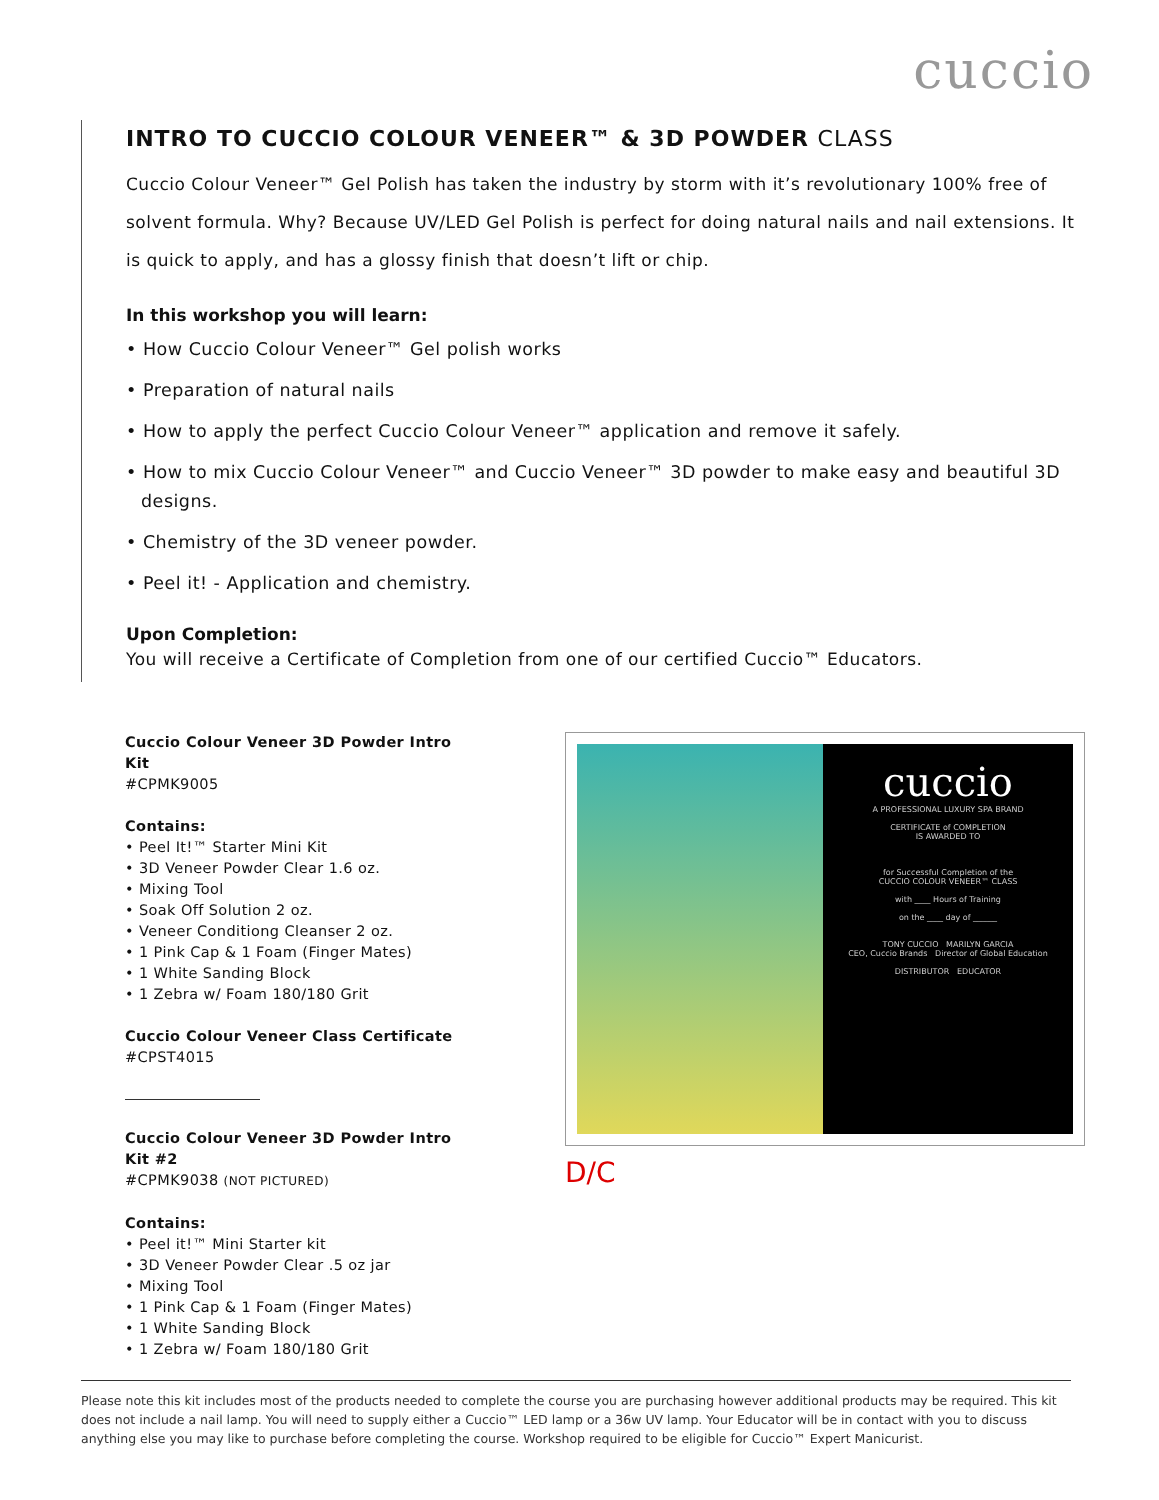cuccio
INTRO TO CUCCIO COLOUR VENEER™ & 3D POWDER CLASS
Cuccio Colour Veneer™ Gel Polish has taken the industry by storm with it’s revolutionary 100% free of solvent formula. Why? Because UV/LED Gel Polish is perfect for doing natural nails and nail extensions. It is quick to apply, and has a glossy finish that doesn’t lift or chip.
In this workshop you will learn:
• How Cuccio Colour Veneer™ Gel polish works
• Preparation of natural nails
• How to apply the perfect Cuccio Colour Veneer™ application and remove it safely.
• How to mix Cuccio Colour Veneer™ and Cuccio Veneer™ 3D powder to make easy and beautiful 3D designs.
• Chemistry of the 3D veneer powder.
• Peel it! - Application and chemistry.
Upon Completion:
You will receive a Certificate of Completion from one of our certified Cuccio™ Educators.
Cuccio Colour Veneer 3D Powder Intro Kit
#CPMK9005
Contains:
• Peel It!™ Starter Mini Kit
• 3D Veneer Powder Clear 1.6 oz.
• Mixing Tool
• Soak Off Solution 2 oz.
• Veneer Conditiong Cleanser 2 oz.
• 1 Pink Cap & 1 Foam (Finger Mates)
• 1 White Sanding Block
• 1 Zebra w/ Foam 180/180 Grit
Cuccio Colour Veneer Class Certificate
#CPST4015
Cuccio Colour Veneer 3D Powder Intro Kit #2
#CPMK9038 (NOT PICTURED)
Contains:
• Peel it!™ Mini Starter kit
• 3D Veneer Powder Clear .5 oz jar
• Mixing Tool
• 1 Pink Cap & 1 Foam (Finger Mates)
• 1 White Sanding Block
• 1 Zebra w/ Foam 180/180 Grit
cuccio
A PROFESSIONAL LUXURY SPA BRAND
CERTIFICATE of COMPLETION
IS AWARDED TO
for Successful Completion of the
CUCCIO COLOUR VENEER™ CLASS
with ____ Hours of Training
on the ____ day of ______
TONY CUCCIO MARILYN GARCIA
CEO, Cuccio Brands Director of Global Education
DISTRIBUTOR EDUCATOR
D/C
Please note this kit includes most of the products needed to complete the course you are purchasing however additional products may be required. This kit does not include a nail lamp. You will need to supply either a Cuccio™ LED lamp or a 36w UV lamp. Your Educator will be in contact with you to discuss anything else you may like to purchase before completing the course. Workshop required to be eligible for Cuccio™ Expert Manicurist.